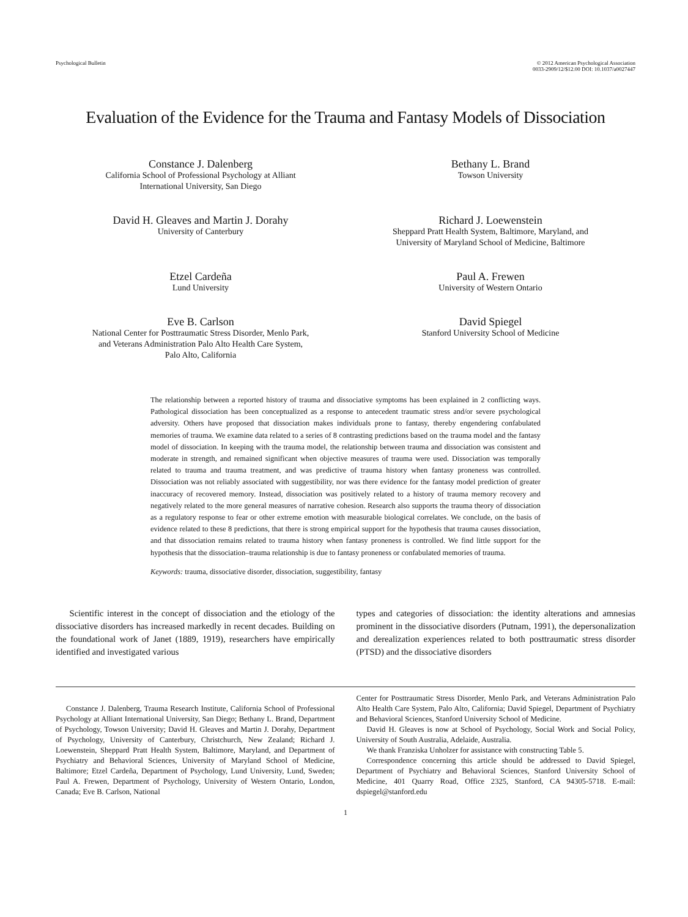Psychological Bulletin © 2012 American Psychological Association
0033-2909/12/$12.00 DOI: 10.1037/a0027447
Evaluation of the Evidence for the Trauma and Fantasy Models of Dissociation
Constance J. Dalenberg
California School of Professional Psychology at Alliant
International University, San Diego
Bethany L. Brand
Towson University
David H. Gleaves and Martin J. Dorahy
University of Canterbury
Richard J. Loewenstein
Sheppard Pratt Health System, Baltimore, Maryland, and
University of Maryland School of Medicine, Baltimore
Etzel Cardeña
Lund University
Paul A. Frewen
University of Western Ontario
Eve B. Carlson
National Center for Posttraumatic Stress Disorder, Menlo Park,
and Veterans Administration Palo Alto Health Care System,
Palo Alto, California
David Spiegel
Stanford University School of Medicine
The relationship between a reported history of trauma and dissociative symptoms has been explained in 2 conflicting ways. Pathological dissociation has been conceptualized as a response to antecedent traumatic stress and/or severe psychological adversity. Others have proposed that dissociation makes individuals prone to fantasy, thereby engendering confabulated memories of trauma. We examine data related to a series of 8 contrasting predictions based on the trauma model and the fantasy model of dissociation. In keeping with the trauma model, the relationship between trauma and dissociation was consistent and moderate in strength, and remained significant when objective measures of trauma were used. Dissociation was temporally related to trauma and trauma treatment, and was predictive of trauma history when fantasy proneness was controlled. Dissociation was not reliably associated with suggestibility, nor was there evidence for the fantasy model prediction of greater inaccuracy of recovered memory. Instead, dissociation was positively related to a history of trauma memory recovery and negatively related to the more general measures of narrative cohesion. Research also supports the trauma theory of dissociation as a regulatory response to fear or other extreme emotion with measurable biological correlates. We conclude, on the basis of evidence related to these 8 predictions, that there is strong empirical support for the hypothesis that trauma causes dissociation, and that dissociation remains related to trauma history when fantasy proneness is controlled. We find little support for the hypothesis that the dissociation–trauma relationship is due to fantasy proneness or confabulated memories of trauma.
Keywords: trauma, dissociative disorder, dissociation, suggestibility, fantasy
Scientific interest in the concept of dissociation and the etiology of the dissociative disorders has increased markedly in recent decades. Building on the foundational work of Janet (1889, 1919), researchers have empirically identified and investigated various
types and categories of dissociation: the identity alterations and amnesias prominent in the dissociative disorders (Putnam, 1991), the depersonalization and derealization experiences related to both posttraumatic stress disorder (PTSD) and the dissociative disorders
Constance J. Dalenberg, Trauma Research Institute, California School of Professional Psychology at Alliant International University, San Diego; Bethany L. Brand, Department of Psychology, Towson University; David H. Gleaves and Martin J. Dorahy, Department of Psychology, University of Canterbury, Christchurch, New Zealand; Richard J. Loewenstein, Sheppard Pratt Health System, Baltimore, Maryland, and Department of Psychiatry and Behavioral Sciences, University of Maryland School of Medicine, Baltimore; Etzel Cardeña, Department of Psychology, Lund University, Lund, Sweden; Paul A. Frewen, Department of Psychology, University of Western Ontario, London, Canada; Eve B. Carlson, National
Center for Posttraumatic Stress Disorder, Menlo Park, and Veterans Administration Palo Alto Health Care System, Palo Alto, California; David Spiegel, Department of Psychiatry and Behavioral Sciences, Stanford University School of Medicine.
David H. Gleaves is now at School of Psychology, Social Work and Social Policy, University of South Australia, Adelaide, Australia.
We thank Franziska Unholzer for assistance with constructing Table 5.
Correspondence concerning this article should be addressed to David Spiegel, Department of Psychiatry and Behavioral Sciences, Stanford University School of Medicine, 401 Quarry Road, Office 2325, Stanford, CA 94305-5718. E-mail: dspiegel@stanford.edu
1